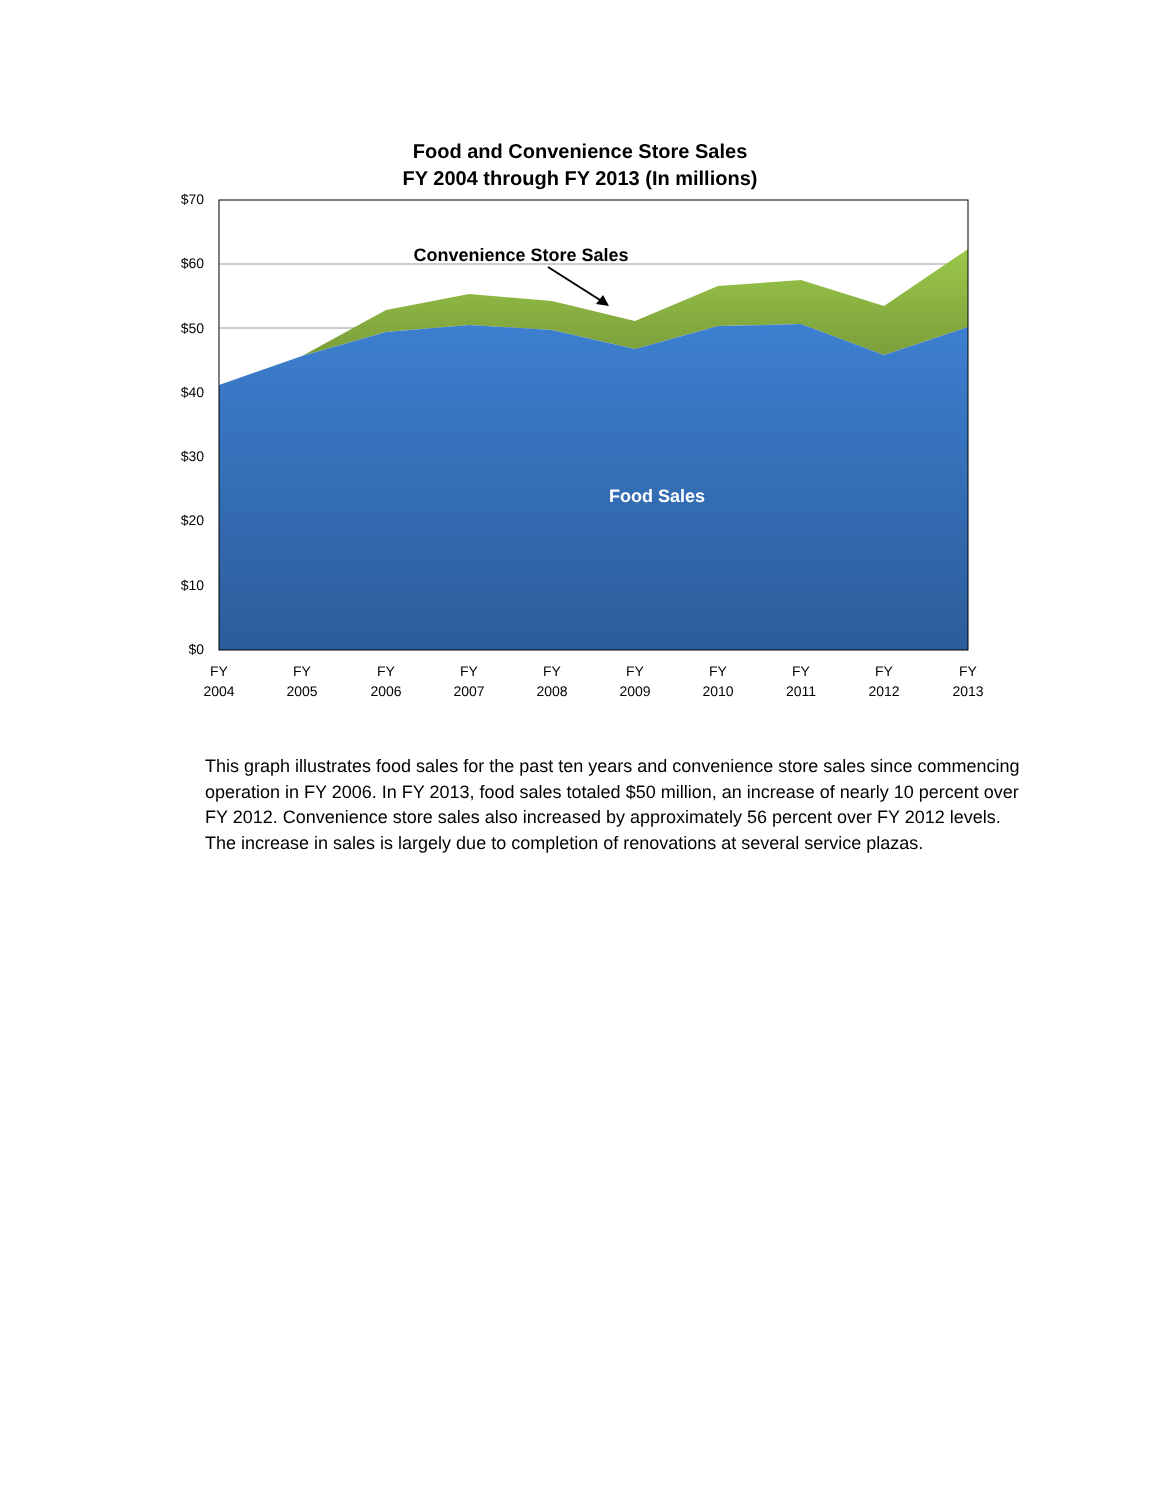Food and Convenience Store Sales
FY 2004 through FY 2013 (In millions)
$70
$60
$50
$40
$30
$20
$10
$0
FY
2004
FY
2005
FY
2006
FY
2007
FY
2008
FY
2009
FY
2010
FY
2011
FY
2012
FY
2013
Convenience Store Sales
Food Sales
This graph illustrates food sales for the past ten years and convenience store sales since commencing operation in FY 2006. In FY 2013, food sales totaled $50 million, an increase of nearly 10 percent over FY 2012. Convenience store sales also increased by approximately 56 percent over FY 2012 levels. The increase in sales is largely due to completion of renovations at several service plazas.